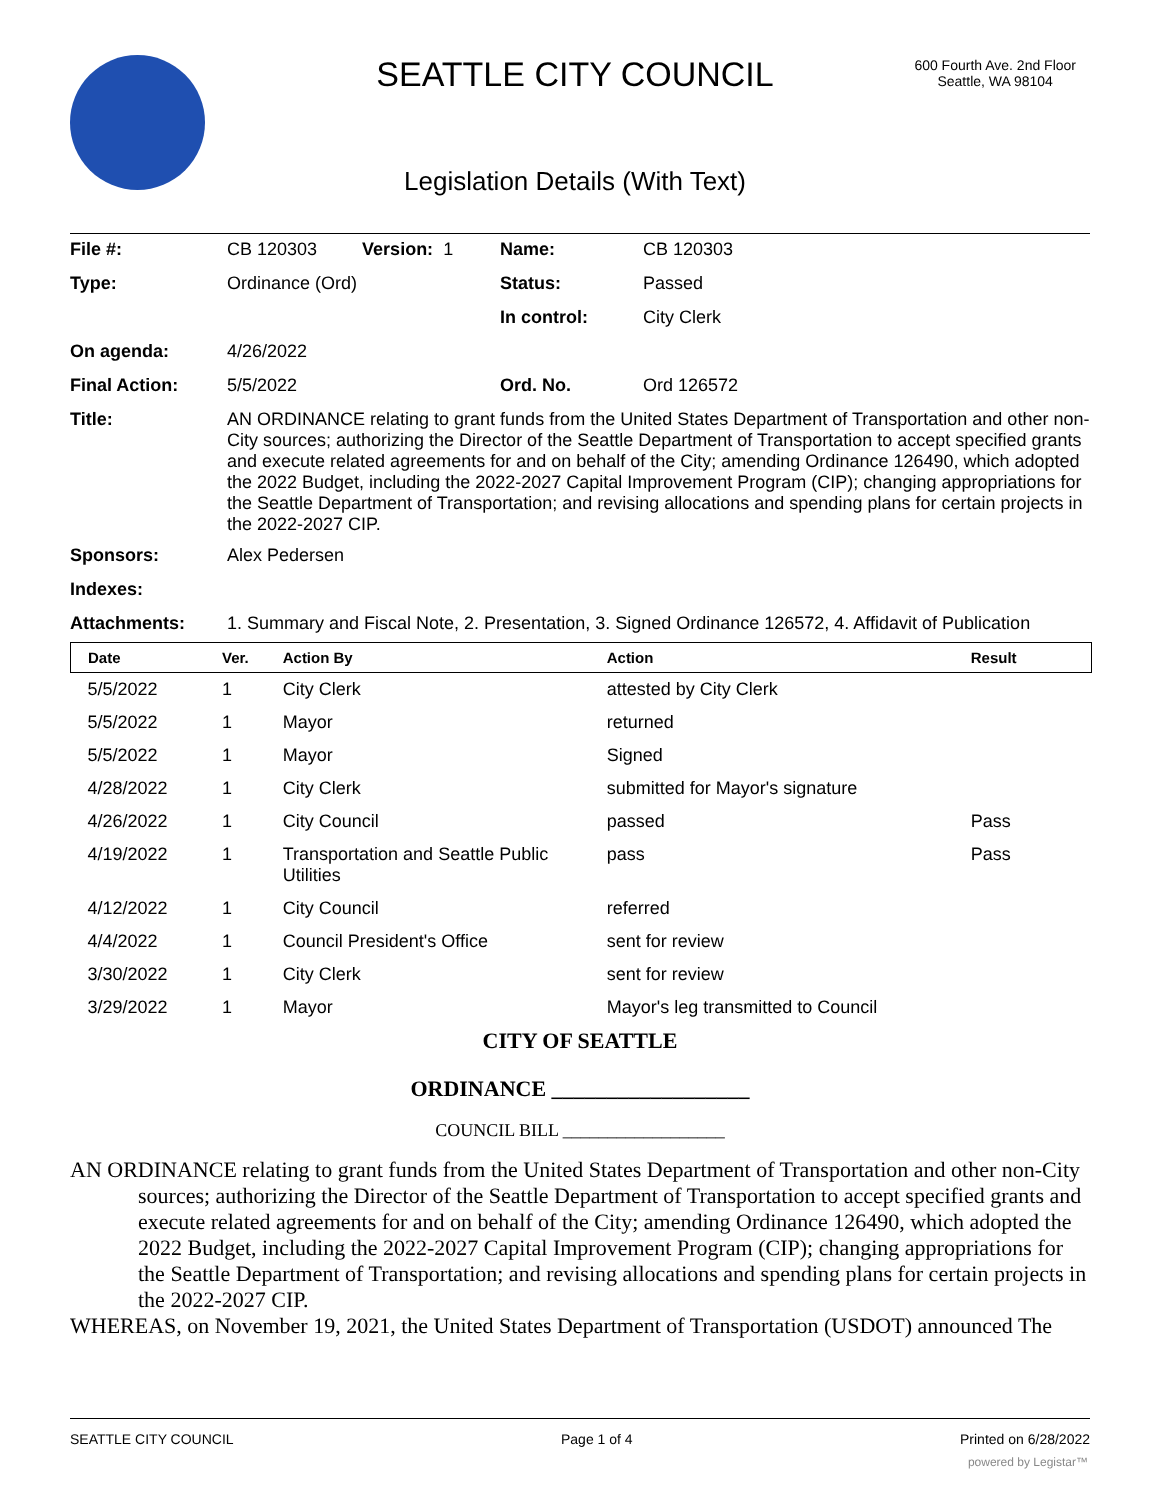SEATTLE CITY COUNCIL
600 Fourth Ave. 2nd Floor
Seattle, WA 98104
Legislation Details (With Text)
| File #: | CB 120303 Version: 1 | Name: | CB 120303 |
| Type: | Ordinance (Ord) | Status: | Passed |
| | | In control: | City Clerk |
| On agenda: | 4/26/2022 | | |
| Final Action: | 5/5/2022 | Ord. No. | Ord 126572 |
| Title: | AN ORDINANCE relating to grant funds from the United States Department of Transportation and other non-City sources; authorizing the Director of the Seattle Department of Transportation to accept specified grants and execute related agreements for and on behalf of the City; amending Ordinance 126490, which adopted the 2022 Budget, including the 2022-2027 Capital Improvement Program (CIP); changing appropriations for the Seattle Department of Transportation; and revising allocations and spending plans for certain projects in the 2022-2027 CIP. | | |
| Sponsors: | Alex Pedersen | | |
| Indexes: | | | |
| Attachments: | 1. Summary and Fiscal Note, 2. Presentation, 3. Signed Ordinance 126572, 4. Affidavit of Publication | | |
| Date | Ver. | Action By | Action | Result |
| --- | --- | --- | --- | --- |
| 5/5/2022 | 1 | City Clerk | attested by City Clerk | |
| 5/5/2022 | 1 | Mayor | returned | |
| 5/5/2022 | 1 | Mayor | Signed | |
| 4/28/2022 | 1 | City Clerk | submitted for Mayor's signature | |
| 4/26/2022 | 1 | City Council | passed | Pass |
| 4/19/2022 | 1 | Transportation and Seattle Public Utilities | pass | Pass |
| 4/12/2022 | 1 | City Council | referred | |
| 4/4/2022 | 1 | Council President's Office | sent for review | |
| 3/30/2022 | 1 | City Clerk | sent for review | |
| 3/29/2022 | 1 | Mayor | Mayor's leg transmitted to Council | |
CITY OF SEATTLE
ORDINANCE __________________
COUNCIL BILL __________________
AN ORDINANCE relating to grant funds from the United States Department of Transportation and other non-City sources; authorizing the Director of the Seattle Department of Transportation to accept specified grants and execute related agreements for and on behalf of the City; amending Ordinance 126490, which adopted the 2022 Budget, including the 2022-2027 Capital Improvement Program (CIP); changing appropriations for the Seattle Department of Transportation; and revising allocations and spending plans for certain projects in the 2022-2027 CIP.
WHEREAS, on November 19, 2021, the United States Department of Transportation (USDOT) announced The
SEATTLE CITY COUNCIL Page 1 of 4 Printed on 6/28/2022
powered by Legistar™